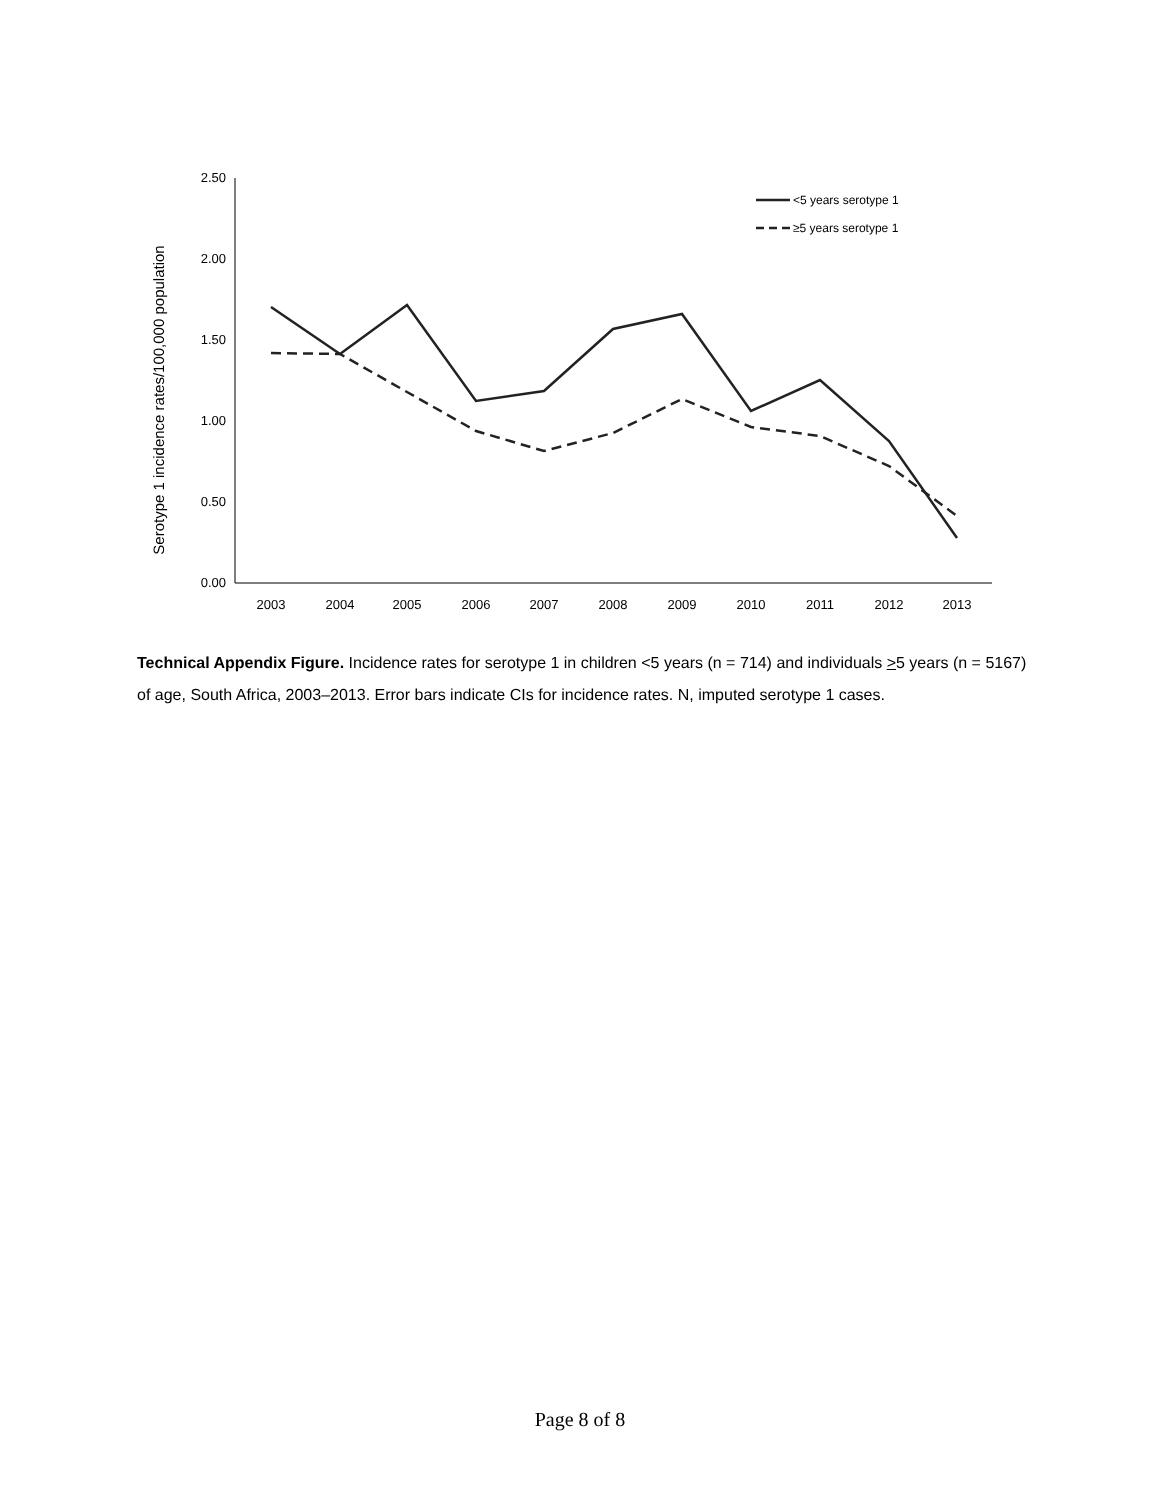Serotype 1 incidence rates/100,000 population
0.00
0.50
1.00
1.50
2.00
2.50
2003
2004
2005
2006
2007
2008
2009
2010
2011
2012
2013
<5 years serotype 1
≥5 years serotype 1
Technical Appendix Figure. Incidence rates for serotype 1 in children <5 years (n = 714) and individuals >5 years (n = 5167) of age, South Africa, 2003–2013. Error bars indicate CIs for incidence rates. N, imputed serotype 1 cases.
Page 8 of 8